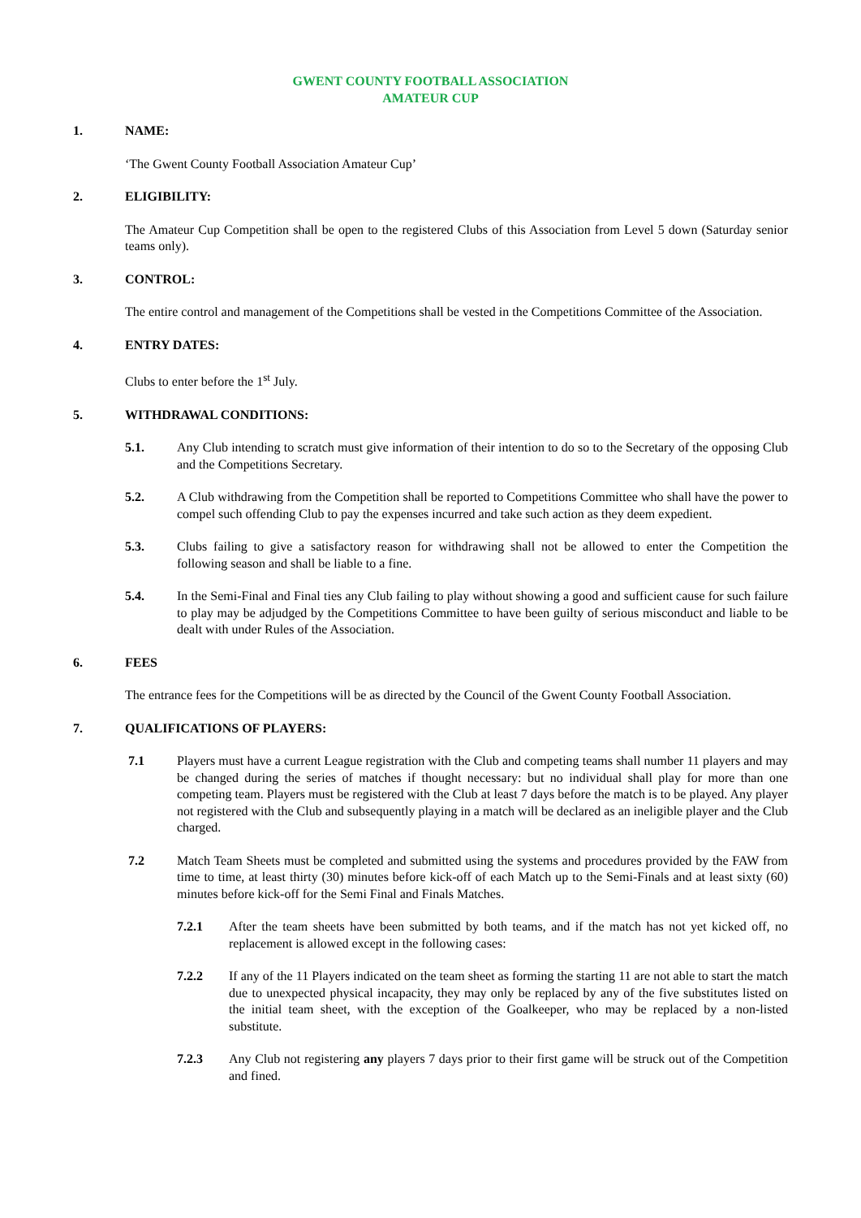GWENT COUNTY FOOTBALL ASSOCIATION
AMATEUR CUP
1. NAME:
‘The Gwent County Football Association Amateur Cup’
2. ELIGIBILITY:
The Amateur Cup Competition shall be open to the registered Clubs of this Association from Level 5 down (Saturday senior teams only).
3. CONTROL:
The entire control and management of the Competitions shall be vested in the Competitions Committee of the Association.
4. ENTRY DATES:
Clubs to enter before the 1<sup>st</sup> July.
5. WITHDRAWAL CONDITIONS:
5.1. Any Club intending to scratch must give information of their intention to do so to the Secretary of the opposing Club and the Competitions Secretary.
5.2. A Club withdrawing from the Competition shall be reported to Competitions Committee who shall have the power to compel such offending Club to pay the expenses incurred and take such action as they deem expedient.
5.3. Clubs failing to give a satisfactory reason for withdrawing shall not be allowed to enter the Competition the following season and shall be liable to a fine.
5.4. In the Semi-Final and Final ties any Club failing to play without showing a good and sufficient cause for such failure to play may be adjudged by the Competitions Committee to have been guilty of serious misconduct and liable to be dealt with under Rules of the Association.
6. FEES
The entrance fees for the Competitions will be as directed by the Council of the Gwent County Football Association.
7. QUALIFICATIONS OF PLAYERS:
7.1 Players must have a current League registration with the Club and competing teams shall number 11 players and may be changed during the series of matches if thought necessary: but no individual shall play for more than one competing team. Players must be registered with the Club at least 7 days before the match is to be played. Any player not registered with the Club and subsequently playing in a match will be declared as an ineligible player and the Club charged.
7.2 Match Team Sheets must be completed and submitted using the systems and procedures provided by the FAW from time to time, at least thirty (30) minutes before kick-off of each Match up to the Semi-Finals and at least sixty (60) minutes before kick-off for the Semi Final and Finals Matches.
7.2.1 After the team sheets have been submitted by both teams, and if the match has not yet kicked off, no replacement is allowed except in the following cases:
7.2.2 If any of the 11 Players indicated on the team sheet as forming the starting 11 are not able to start the match due to unexpected physical incapacity, they may only be replaced by any of the five substitutes listed on the initial team sheet, with the exception of the Goalkeeper, who may be replaced by a non-listed substitute.
7.2.3 Any Club not registering any players 7 days prior to their first game will be struck out of the Competition and fined.